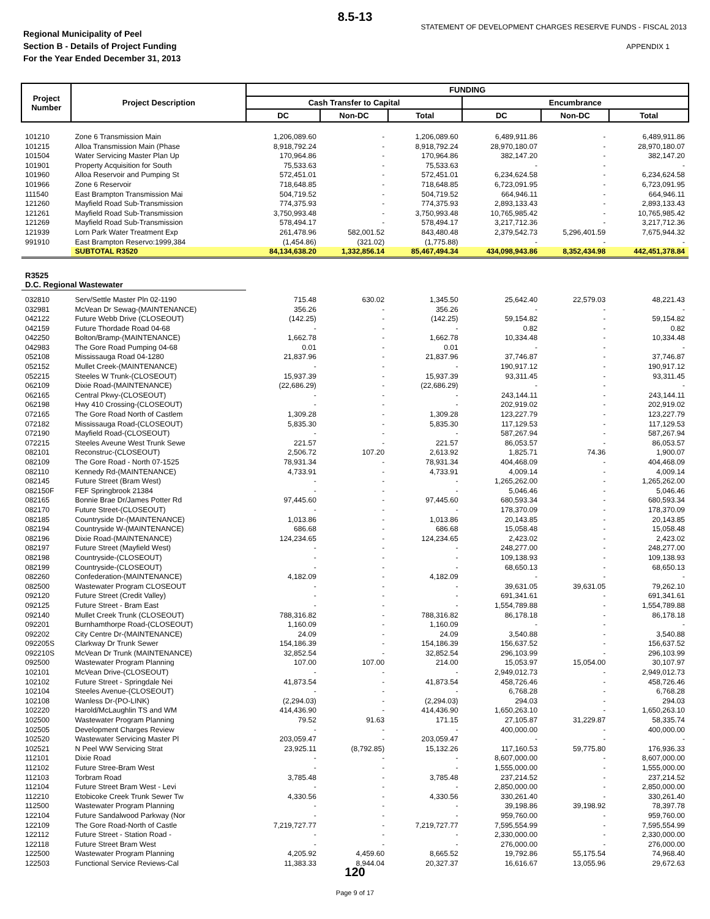8.5-13
Regional Municipality of Peel
Section B - Details of Project Funding
For the Year Ended December 31, 2013
STATEMENT OF DEVELOPMENT CHARGES RESERVE FUNDS - FISCAL 2013
APPENDIX 1
| Project Number | Project Description | FUNDING | | | | | |
| --- | --- | --- | --- | --- | --- | --- | --- |
| | | Cash Transfer to Capital | | | Encumbrance | | |
| | | DC | Non-DC | Total | DC | Non-DC | Total |
| 101210 | Zone 6 Transmission Main | 1,206,089.60 | - | 1,206,089.60 | 6,489,911.86 | - | 6,489,911.86 |
| 101215 | Alloa Transmission Main (Phase | 8,918,792.24 | - | 8,918,792.24 | 28,970,180.07 | - | 28,970,180.07 |
| 101504 | Water Servicing Master Plan Up | 170,964.86 | - | 170,964.86 | 382,147.20 | - | 382,147.20 |
| 101901 | Property Acquisition for South | 75,533.63 | - | 75,533.63 | - | - | - |
| 101960 | Alloa Reservoir and Pumping St | 572,451.01 | - | 572,451.01 | 6,234,624.58 | - | 6,234,624.58 |
| 101966 | Zone 6 Reservoir | 718,648.85 | - | 718,648.85 | 6,723,091.95 | - | 6,723,091.95 |
| 111540 | East Brampton Transmission Mai | 504,719.52 | - | 504,719.52 | 664,946.11 | - | 664,946.11 |
| 121260 | Mayfield Road Sub-Transmission | 774,375.93 | - | 774,375.93 | 2,893,133.43 | - | 2,893,133.43 |
| 121261 | Mayfield Road Sub-Transmission | 3,750,993.48 | - | 3,750,993.48 | 10,765,985.42 | - | 10,765,985.42 |
| 121269 | Mayfield Road Sub-Transmission | 578,494.17 | - | 578,494.17 | 3,217,712.36 | - | 3,217,712.36 |
| 121939 | Lorn Park Water Treatment Exp | 261,478.96 | 582,001.52 | 843,480.48 | 2,379,542.73 | 5,296,401.59 | 7,675,944.32 |
| 991910 | East Brampton Reservo:1999,384 | (1,454.86) | (321.02) | (1,775.88) | - | - | - |
| | SUBTOTAL R3520 | 84,134,638.20 | 1,332,856.14 | 85,467,494.34 | 434,098,943.86 | 8,352,434.98 | 442,451,378.84 |
| R3525 | | | | | | | |
| D.C. Regional Wastewater | | | | | | | |
| 032810 | Serv/Settle Master Pln 02-1190 | 715.48 | 630.02 | 1,345.50 | 25,642.40 | 22,579.03 | 48,221.43 |
| 032981 | McVean Dr Sewag-(MAINTENANCE) | 356.26 | - | 356.26 | - | - | - |
| 042122 | Future Webb Drive (CLOSEOUT) | (142.25) | - | (142.25) | 59,154.82 | - | 59,154.82 |
| 042159 | Future Thordade Road 04-68 | - | - | - | 0.82 | - | 0.82 |
| 042250 | Bolton/Bramp-(MAINTENANCE) | 1,662.78 | - | 1,662.78 | 10,334.48 | - | 10,334.48 |
| 042983 | The Gore Road Pumping 04-68 | 0.01 | - | 0.01 | - | - | - |
| 052108 | Mississauga Road 04-1280 | 21,837.96 | - | 21,837.96 | 37,746.87 | - | 37,746.87 |
| 052152 | Mullet Creek-(MAINTENANCE) | - | - | - | 190,917.12 | - | 190,917.12 |
| 052215 | Steeles W Trunk-(CLOSEOUT) | 15,937.39 | - | 15,937.39 | 93,311.45 | - | 93,311.45 |
| 062109 | Dixie Road-(MAINTENANCE) | (22,686.29) | - | (22,686.29) | - | - | - |
| 062165 | Central Pkwy-(CLOSEOUT) | - | - | - | 243,144.11 | - | 243,144.11 |
| 062198 | Hwy 410 Crossing-(CLOSEOUT) | - | - | - | 202,919.02 | - | 202,919.02 |
| 072165 | The Gore Road North of Castlem | 1,309.28 | - | 1,309.28 | 123,227.79 | - | 123,227.79 |
| 072182 | Mississauga Road-(CLOSEOUT) | 5,835.30 | - | 5,835.30 | 117,129.53 | - | 117,129.53 |
| 072190 | Mayfield Road-(CLOSEOUT) | - | - | - | 587,267.94 | - | 587,267.94 |
| 072215 | Steeles Aveune West Trunk Sewe | 221.57 | - | 221.57 | 86,053.57 | - | 86,053.57 |
| 082101 | Reconstruc-(CLOSEOUT) | 2,506.72 | 107.20 | 2,613.92 | 1,825.71 | 74.36 | 1,900.07 |
| 082109 | The Gore Road - North 07-1525 | 78,931.34 | - | 78,931.34 | 404,468.09 | - | 404,468.09 |
| 082110 | Kennedy Rd-(MAINTENANCE) | 4,733.91 | - | 4,733.91 | 4,009.14 | - | 4,009.14 |
| 082145 | Future Street (Bram West) | - | - | - | 1,265,262.00 | - | 1,265,262.00 |
| 082150F | FEF Springbrook 21384 | - | - | - | 5,046.46 | - | 5,046.46 |
| 082165 | Bonnie Brae Dr/James Potter Rd | 97,445.60 | - | 97,445.60 | 680,593.34 | - | 680,593.34 |
| 082170 | Future Street-(CLOSEOUT) | - | - | - | 178,370.09 | - | 178,370.09 |
| 082185 | Countryside Dr-(MAINTENANCE) | 1,013.86 | - | 1,013.86 | 20,143.85 | - | 20,143.85 |
| 082194 | Countryside W-(MAINTENANCE) | 686.68 | - | 686.68 | 15,058.48 | - | 15,058.48 |
| 082196 | Dixie Road-(MAINTENANCE) | 124,234.65 | - | 124,234.65 | 2,423.02 | - | 2,423.02 |
| 082197 | Future Street (Mayfield West) | - | - | - | 248,277.00 | - | 248,277.00 |
| 082198 | Countryside-(CLOSEOUT) | - | - | - | 109,138.93 | - | 109,138.93 |
| 082199 | Countryside-(CLOSEOUT) | - | - | - | 68,650.13 | - | 68,650.13 |
| 082260 | Confederation-(MAINTENANCE) | 4,182.09 | - | 4,182.09 | - | - | - |
| 082500 | Wastewater Program CLOSEOUT | - | - | - | 39,631.05 | 39,631.05 | 79,262.10 |
| 092120 | Future Street (Credit Valley) | - | - | - | 691,341.61 | - | 691,341.61 |
| 092125 | Future Street - Bram East | - | - | - | 1,554,789.88 | - | 1,554,789.88 |
| 092140 | Mullet Creek Trunk (CLOSEOUT) | 788,316.82 | - | 788,316.82 | 86,178.18 | - | 86,178.18 |
| 092201 | Burnhamthorpe Road-(CLOSEOUT) | 1,160.09 | - | 1,160.09 | - | - | - |
| 092202 | City Centre Dr-(MAINTENANCE) | 24.09 | - | 24.09 | 3,540.88 | - | 3,540.88 |
| 092205S | Clarkway Dr Trunk Sewer | 154,186.39 | - | 154,186.39 | 156,637.52 | - | 156,637.52 |
| 092210S | McVean Dr Trunk (MAINTENANCE) | 32,852.54 | - | 32,852.54 | 296,103.99 | - | 296,103.99 |
| 092500 | Wastewater Program Planning | 107.00 | 107.00 | 214.00 | 15,053.97 | 15,054.00 | 30,107.97 |
| 102101 | McVean Drive-(CLOSEOUT) | - | - | - | 2,949,012.73 | - | 2,949,012.73 |
| 102102 | Future Street - Springdale Nei | 41,873.54 | - | 41,873.54 | 458,726.46 | - | 458,726.46 |
| 102104 | Steeles Avenue-(CLOSEOUT) | - | - | - | 6,768.28 | - | 6,768.28 |
| 102108 | Wanless Dr-(PO-LINK) | (2,294.03) | - | (2,294.03) | 294.03 | - | 294.03 |
| 102220 | Harold/McLaughlin TS and WM | 414,436.90 | - | 414,436.90 | 1,650,263.10 | - | 1,650,263.10 |
| 102500 | Wastewater Program Planning | 79.52 | 91.63 | 171.15 | 27,105.87 | 31,229.87 | 58,335.74 |
| 102505 | Development Charges Review | - | - | - | 400,000.00 | - | 400,000.00 |
| 102520 | Wastewater Servicing Master Pl | 203,059.47 | - | 203,059.47 | - | - | - |
| 102521 | N Peel WW Servicing Strat | 23,925.11 | (8,792.85) | 15,132.26 | 117,160.53 | 59,775.80 | 176,936.33 |
| 112101 | Dixie Road | - | - | - | 8,607,000.00 | - | 8,607,000.00 |
| 112102 | Future Stree-Bram West | - | - | - | 1,555,000.00 | - | 1,555,000.00 |
| 112103 | Torbram Road | 3,785.48 | - | 3,785.48 | 237,214.52 | - | 237,214.52 |
| 112104 | Future Street Bram West - Levi | - | - | - | 2,850,000.00 | - | 2,850,000.00 |
| 112210 | Etobicoke Creek Trunk Sewer Tw | 4,330.56 | - | 4,330.56 | 330,261.40 | - | 330,261.40 |
| 112500 | Wastewater Program Planning | - | - | - | 39,198.86 | 39,198.92 | 78,397.78 |
| 122104 | Future Sandalwood Parkway (Nor | - | - | - | 959,760.00 | - | 959,760.00 |
| 122109 | The Gore Road-North of Castle | 7,219,727.77 | - | 7,219,727.77 | 7,595,554.99 | - | 7,595,554.99 |
| 122112 | Future Street - Station Road - | - | - | - | 2,330,000.00 | - | 2,330,000.00 |
| 122118 | Future Street Bram West | - | - | - | 276,000.00 | - | 276,000.00 |
| 122500 | Wastewater Program Planning | 4,205.92 | 4,459.60 | 8,665.52 | 19,792.86 | 55,175.54 | 74,968.40 |
| 122503 | Functional Service Reviews-Cal | 11,383.33 | 8,944.04 | 20,327.37 | 16,616.67 | 13,055.96 | 29,672.63 |
120
Page 9 of 17